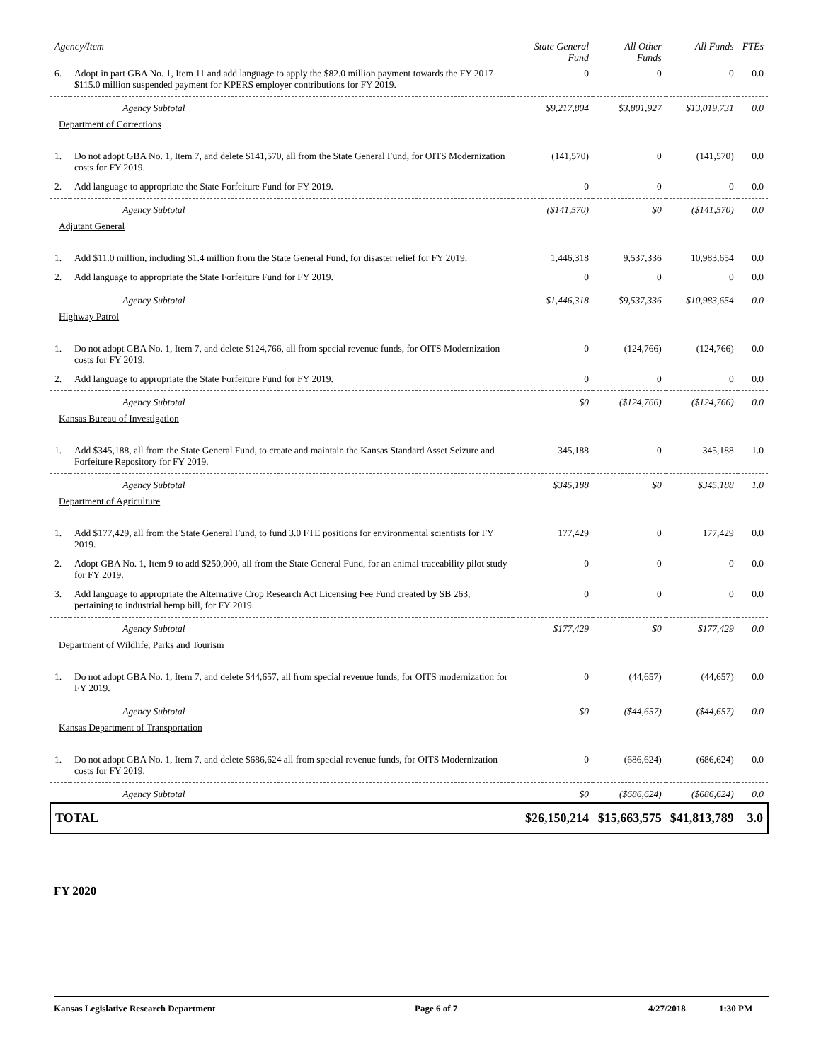| Agency/Item | | | State General Fund | All Other Funds | All Funds | FTEs |
| --- | --- | --- | --- | --- | --- | --- |
| 6. | Adopt in part GBA No. 1, Item 11 and add language to apply the $82.0 million payment towards the FY 2017 $115.0 million suspended payment for KPERS employer contributions for FY 2019. | | 0 | 0 | 0 | 0.0 |
| | | Agency Subtotal | $9,217,804 | $3,801,927 | $13,019,731 | 0.0 |
| Department of Corrections | | | | | | |
| 1. | Do not adopt GBA No. 1, Item 7, and delete $141,570, all from the State General Fund, for OITS Modernization costs for FY 2019. | | (141,570) | 0 | (141,570) | 0.0 |
| 2. | Add language to appropriate the State Forfeiture Fund for FY 2019. | | 0 | 0 | 0 | 0.0 |
| | | Agency Subtotal | ($141,570) | $0 | ($141,570) | 0.0 |
| Adjutant General | | | | | | |
| 1. | Add $11.0 million, including $1.4 million from the State General Fund, for disaster relief for FY 2019. | | 1,446,318 | 9,537,336 | 10,983,654 | 0.0 |
| 2. | Add language to appropriate the State Forfeiture Fund for FY 2019. | | 0 | 0 | 0 | 0.0 |
| | | Agency Subtotal | $1,446,318 | $9,537,336 | $10,983,654 | 0.0 |
| Highway Patrol | | | | | | |
| 1. | Do not adopt GBA No. 1, Item 7, and delete $124,766, all from special revenue funds, for OITS Modernization costs for FY 2019. | | 0 | (124,766) | (124,766) | 0.0 |
| 2. | Add language to appropriate the State Forfeiture Fund for FY 2019. | | 0 | 0 | 0 | 0.0 |
| | | Agency Subtotal | $0 | ($124,766) | ($124,766) | 0.0 |
| Kansas Bureau of Investigation | | | | | | |
| 1. | Add $345,188, all from the State General Fund, to create and maintain the Kansas Standard Asset Seizure and Forfeiture Repository for FY 2019. | | 345,188 | 0 | 345,188 | 1.0 |
| | | Agency Subtotal | $345,188 | $0 | $345,188 | 1.0 |
| Department of Agriculture | | | | | | |
| 1. | Add $177,429, all from the State General Fund, to fund 3.0 FTE positions for environmental scientists for FY 2019. | | 177,429 | 0 | 177,429 | 0.0 |
| 2. | Adopt GBA No. 1, Item 9 to add $250,000, all from the State General Fund, for an animal traceability pilot study for FY 2019. | | 0 | 0 | 0 | 0.0 |
| 3. | Add language to appropriate the Alternative Crop Research Act Licensing Fee Fund created by SB 263, pertaining to industrial hemp bill, for FY 2019. | | 0 | 0 | 0 | 0.0 |
| | | Agency Subtotal | $177,429 | $0 | $177,429 | 0.0 |
| Department of Wildlife, Parks and Tourism | | | | | | |
| 1. | Do not adopt GBA No. 1, Item 7, and delete $44,657, all from special revenue funds, for OITS modernization for FY 2019. | | 0 | (44,657) | (44,657) | 0.0 |
| | | Agency Subtotal | $0 | ($44,657) | ($44,657) | 0.0 |
| Kansas Department of Transportation | | | | | | |
| 1. | Do not adopt GBA No. 1, Item 7, and delete $686,624 all from special revenue funds, for OITS Modernization costs for FY 2019. | | 0 | (686,624) | (686,624) | 0.0 |
| | | Agency Subtotal | $0 | ($686,624) | ($686,624) | 0.0 |
| TOTAL | | | $26,150,214 | $15,663,575 | $41,813,789 | 3.0 |
FY 2020
Kansas Legislative Research Department Page 6 of 7 4/27/2018 1:30 PM